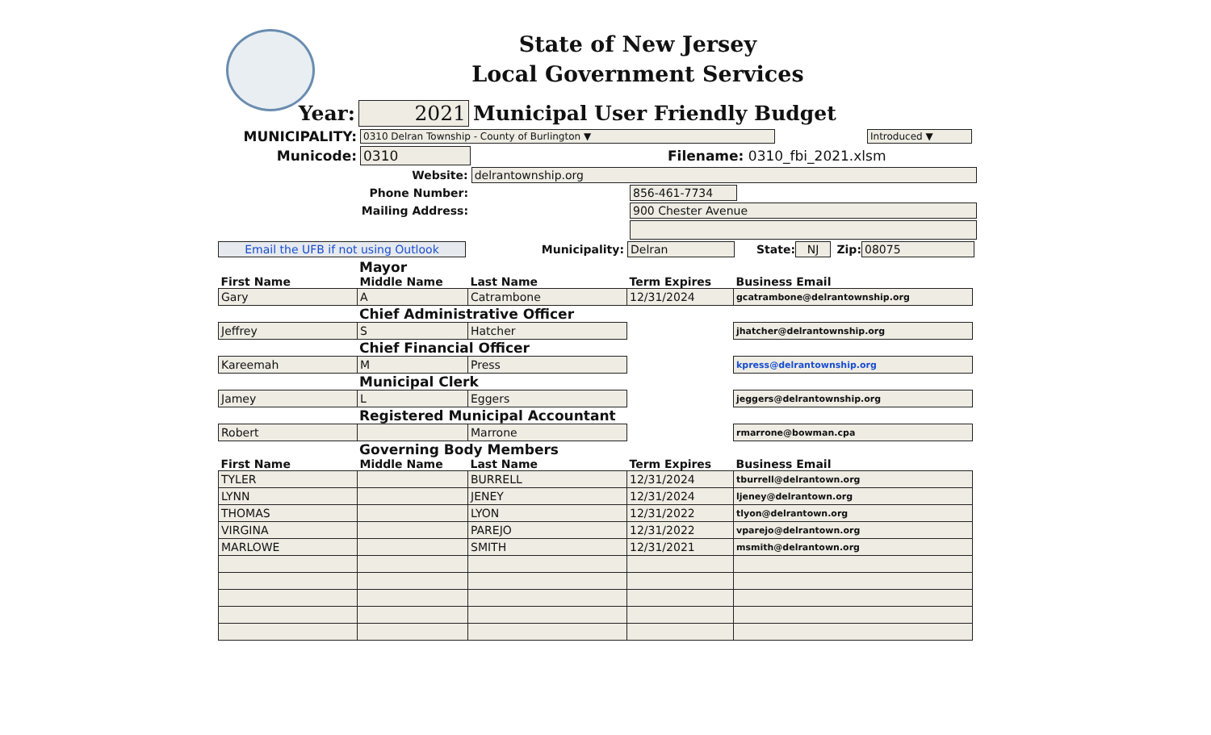State of New Jersey
Local Government Services
Year: 2021 Municipal User Friendly Budget
MUNICIPALITY: 0310 Delran Township - County of Burlington ▼ Introduced ▼
Municode: 0310 Filename: 0310_fbi_2021.xlsm
Website: delrantownship.org
Phone Number: 856-461-7734
Mailing Address: 900 Chester Avenue
Email the UFB if not using Outlook Municipality: Delran State: NJ Zip: 08075
Mayor
| First Name | Middle Name | Last Name | Term Expires | Business Email |
| --- | --- | --- | --- | --- |
| Gary | A | Catrambone | 12/31/2024 | gcatrambone@delrantownship.org |
Chief Administrative Officer
| Jeffrey | S | Hatcher | | jhatcher@delrantownship.org |
Chief Financial Officer
| Kareemah | M | Press | | kpress@delrantownship.org |
Municipal Clerk
| Jamey | L | Eggers | | jeggers@delrantownship.org |
Registered Municipal Accountant
| Robert | | Marrone | | rmarrone@bowman.cpa |
Governing Body Members
| First Name | Middle Name | Last Name | Term Expires | Business Email |
| --- | --- | --- | --- | --- |
| TYLER | | BURRELL | 12/31/2024 | tburrell@delrantown.org |
| LYNN | | JENEY | 12/31/2024 | ljeney@delrantown.org |
| THOMAS | | LYON | 12/31/2022 | tlyon@delrantown.org |
| VIRGINA | | PAREJO | 12/31/2022 | vparejo@delrantown.org |
| MARLOWE | | SMITH | 12/31/2021 | msmith@delrantown.org |